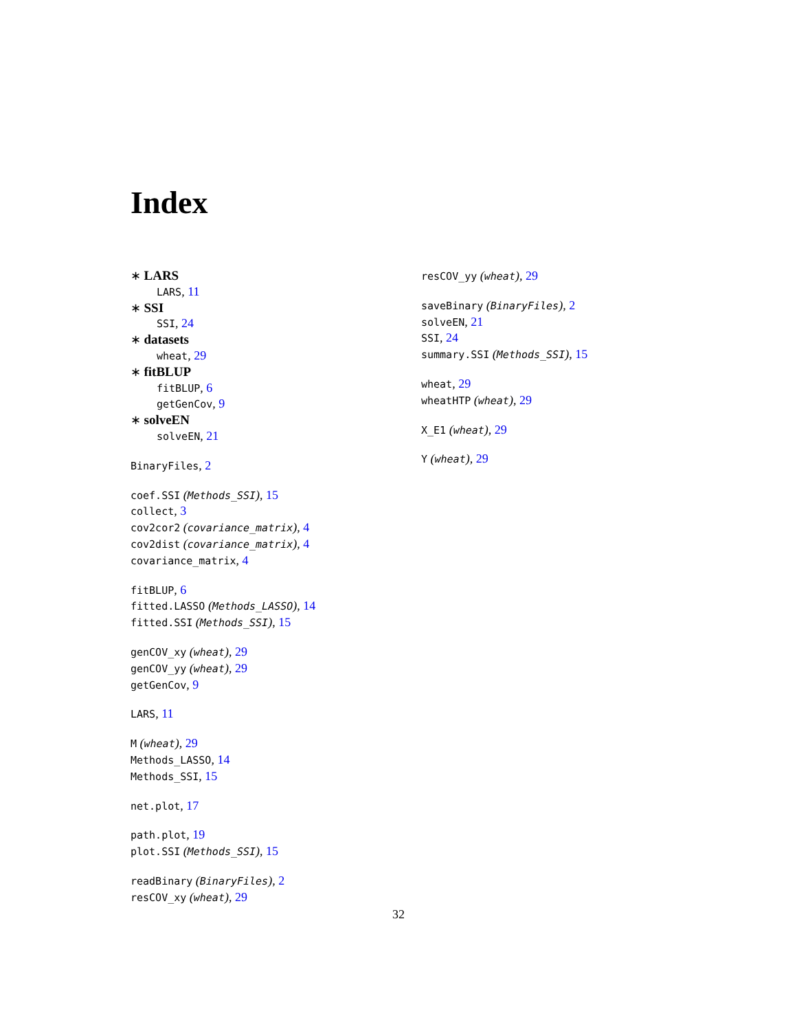Index
∗ LARS
LARS, 11
∗ SSI
SSI, 24
∗ datasets
wheat, 29
∗ fitBLUP
fitBLUP, 6
getGenCov, 9
∗ solveEN
solveEN, 21
BinaryFiles, 2
coef.SSI (Methods_SSI), 15
collect, 3
cov2cor2 (covariance_matrix), 4
cov2dist (covariance_matrix), 4
covariance_matrix, 4
fitBLUP, 6
fitted.LASSO (Methods_LASSO), 14
fitted.SSI (Methods_SSI), 15
genCOV_xy (wheat), 29
genCOV_yy (wheat), 29
getGenCov, 9
LARS, 11
M (wheat), 29
Methods_LASSO, 14
Methods_SSI, 15
net.plot, 17
path.plot, 19
plot.SSI (Methods_SSI), 15
readBinary (BinaryFiles), 2
resCOV_xy (wheat), 29
resCOV_yy (wheat), 29
saveBinary (BinaryFiles), 2
solveEN, 21
SSI, 24
summary.SSI (Methods_SSI), 15
wheat, 29
wheatHTP (wheat), 29
X_E1 (wheat), 29
Y (wheat), 29
32